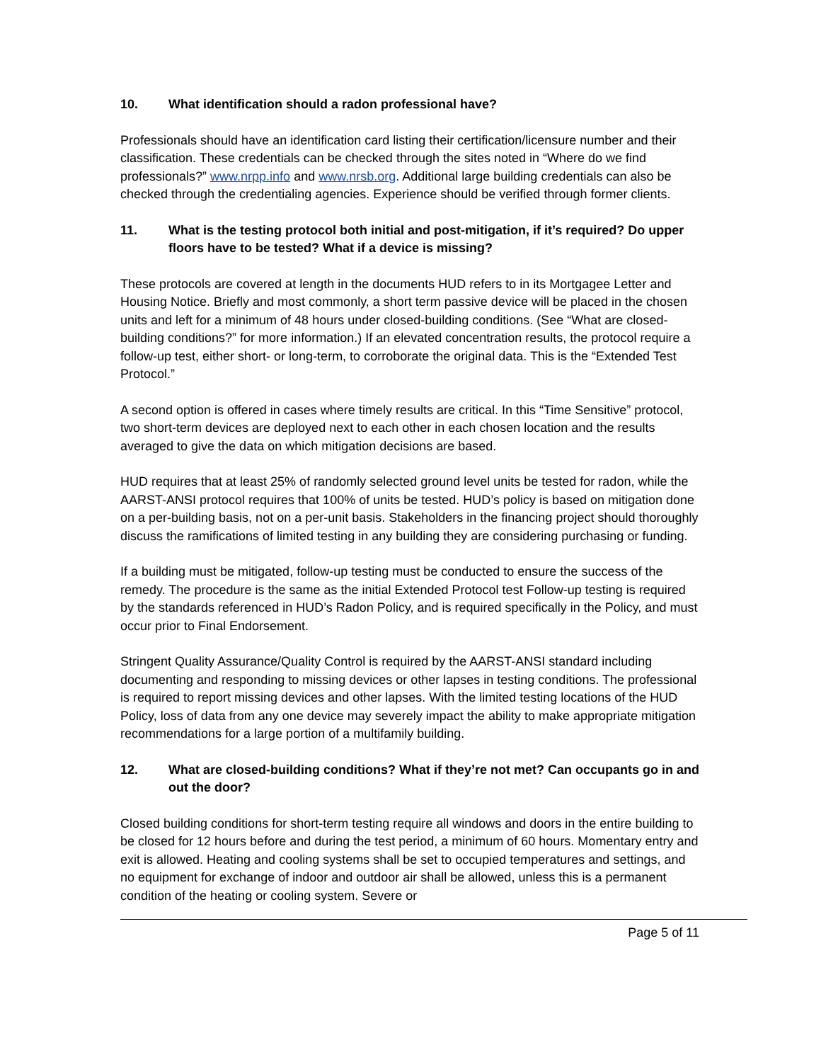10. What identification should a radon professional have?
Professionals should have an identification card listing their certification/licensure number and their classification. These credentials can be checked through the sites noted in “Where do we find professionals?” www.nrpp.info and www.nrsb.org. Additional large building credentials can also be checked through the credentialing agencies. Experience should be verified through former clients.
11. What is the testing protocol both initial and post-mitigation, if it’s required? Do upper floors have to be tested? What if a device is missing?
These protocols are covered at length in the documents HUD refers to in its Mortgagee Letter and Housing Notice. Briefly and most commonly, a short term passive device will be placed in the chosen units and left for a minimum of 48 hours under closed-building conditions. (See “What are closed-building conditions?” for more information.) If an elevated concentration results, the protocol require a follow-up test, either short- or long-term, to corroborate the original data. This is the “Extended Test Protocol.”
A second option is offered in cases where timely results are critical. In this “Time Sensitive” protocol, two short-term devices are deployed next to each other in each chosen location and the results averaged to give the data on which mitigation decisions are based.
HUD requires that at least 25% of randomly selected ground level units be tested for radon, while the AARST-ANSI protocol requires that 100% of units be tested. HUD’s policy is based on mitigation done on a per-building basis, not on a per-unit basis. Stakeholders in the financing project should thoroughly discuss the ramifications of limited testing in any building they are considering purchasing or funding.
If a building must be mitigated, follow-up testing must be conducted to ensure the success of the remedy. The procedure is the same as the initial Extended Protocol test Follow-up testing is required by the standards referenced in HUD’s Radon Policy, and is required specifically in the Policy, and must occur prior to Final Endorsement.
Stringent Quality Assurance/Quality Control is required by the AARST-ANSI standard including documenting and responding to missing devices or other lapses in testing conditions. The professional is required to report missing devices and other lapses. With the limited testing locations of the HUD Policy, loss of data from any one device may severely impact the ability to make appropriate mitigation recommendations for a large portion of a multifamily building.
12. What are closed-building conditions? What if they’re not met? Can occupants go in and out the door?
Closed building conditions for short-term testing require all windows and doors in the entire building to be closed for 12 hours before and during the test period, a minimum of 60 hours. Momentary entry and exit is allowed. Heating and cooling systems shall be set to occupied temperatures and settings, and no equipment for exchange of indoor and outdoor air shall be allowed, unless this is a permanent condition of the heating or cooling system. Severe or
Page 5 of 11